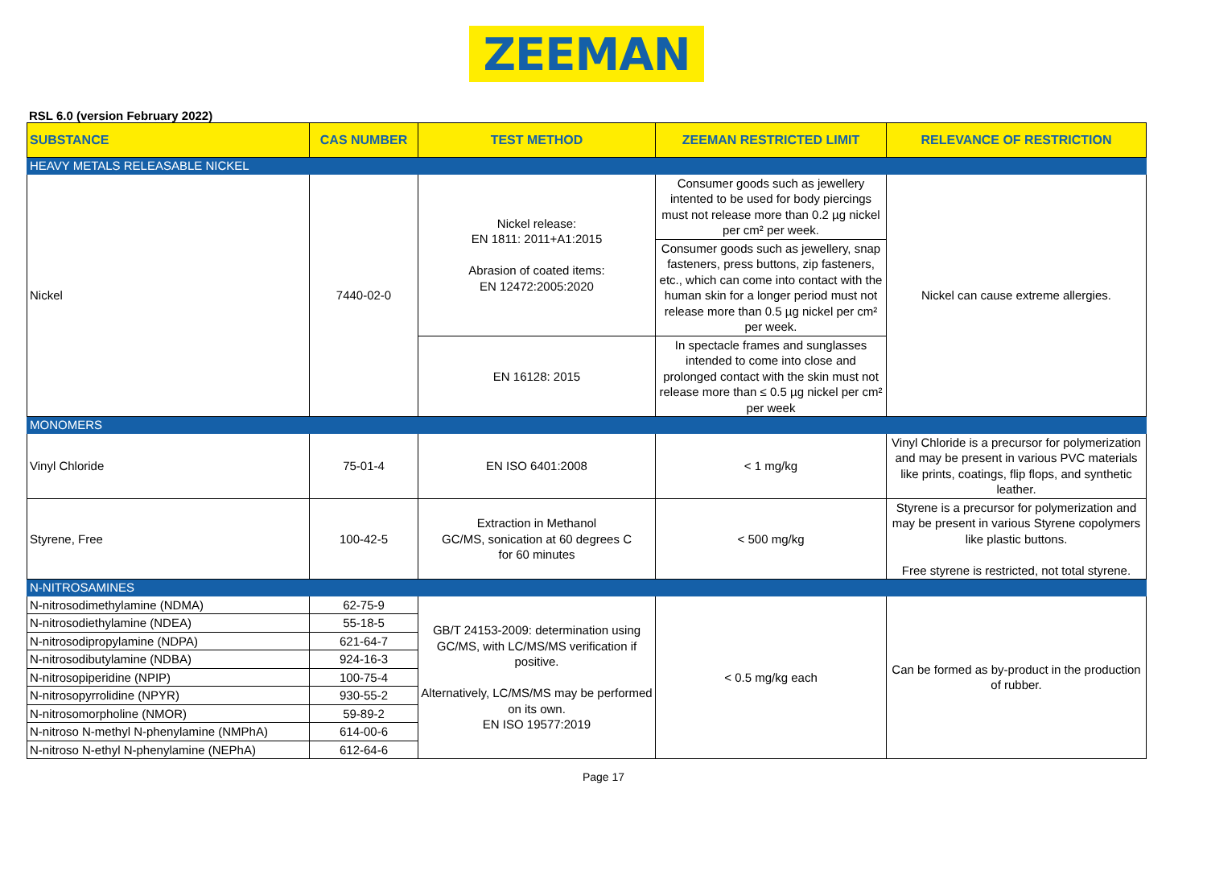ZEEMAN
RSL 6.0 (version February 2022)
| SUBSTANCE | CAS NUMBER | TEST METHOD | ZEEMAN RESTRICTED LIMIT | RELEVANCE OF RESTRICTION |
| --- | --- | --- | --- | --- |
| HEAVY METALS RELEASABLE NICKEL | | | | |
| Nickel | 7440-02-0 | Nickel release: EN 1811: 2011+A1:2015 Abrasion of coated items: EN 12472:2005:2020 | Consumer goods such as jewellery intented to be used for body piercings must not release more than 0.2 µg nickel per cm² per week. | Nickel can cause extreme allergies. |
| | | | Consumer goods such as jewellery, snap fasteners, press buttons, zip fasteners, etc., which can come into contact with the human skin for a longer period must not release more than 0.5 µg nickel per cm² per week. | |
| | | EN 16128: 2015 | In spectacle frames and sunglasses intended to come into close and prolonged contact with the skin must not release more than ≤ 0.5 µg nickel per cm² per week | |
| MONOMERS | | | | |
| Vinyl Chloride | 75-01-4 | EN ISO 6401:2008 | < 1 mg/kg | Vinyl Chloride is a precursor for polymerization and may be present in various PVC materials like prints, coatings, flip flops, and synthetic leather. |
| Styrene, Free | 100-42-5 | Extraction in Methanol GC/MS, sonication at 60 degrees C for 60 minutes | < 500 mg/kg | Styrene is a precursor for polymerization and may be present in various Styrene copolymers like plastic buttons. Free styrene is restricted, not total styrene. |
| N-NITROSAMINES | | | | |
| N-nitrosodimethylamine (NDMA) | 62-75-9 | GB/T 24153-2009: determination using GC/MS, with LC/MS/MS verification if positive. Alternatively, LC/MS/MS may be performed on its own. EN ISO 19577:2019 | < 0.5 mg/kg each | Can be formed as by-product in the production of rubber. |
| N-nitrosodiethylamine (NDEA) | 55-18-5 | | | |
| N-nitrosodipropylamine (NDPA) | 621-64-7 | | | |
| N-nitrosodibutylamine (NDBA) | 924-16-3 | | | |
| N-nitrosopiperidine (NPIP) | 100-75-4 | | | |
| N-nitrosopyrrolidine (NPYR) | 930-55-2 | | | |
| N-nitrosomorpholine (NMOR) | 59-89-2 | | | |
| N-nitroso N-methyl N-phenylamine (NMPhA) | 614-00-6 | | | |
| N-nitroso N-ethyl N-phenylamine (NEPhA) | 612-64-6 | | | |
Page 17